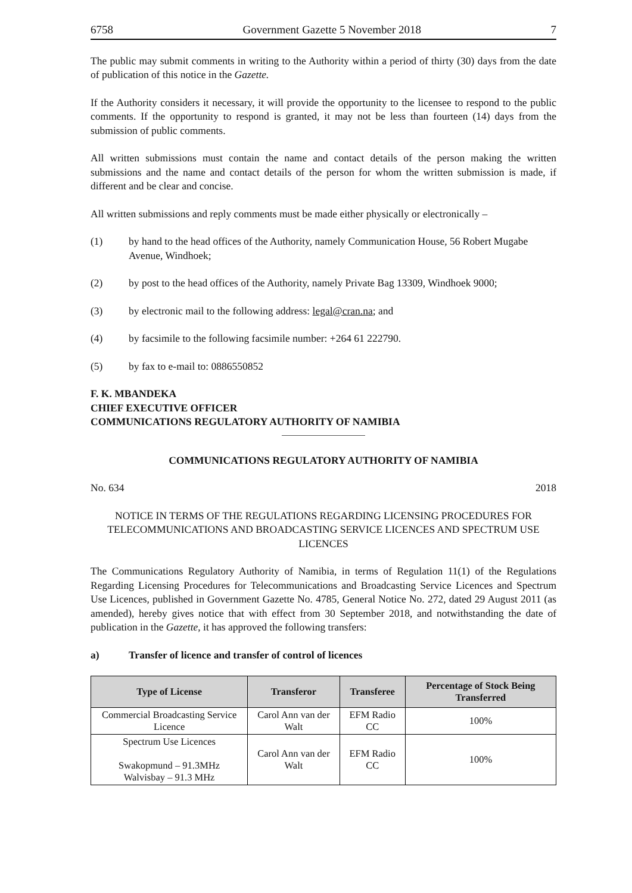6758 Government Gazette 5 November 2018 7
The public may submit comments in writing to the Authority within a period of thirty (30) days from the date of publication of this notice in the Gazette.
If the Authority considers it necessary, it will provide the opportunity to the licensee to respond to the public comments. If the opportunity to respond is granted, it may not be less than fourteen (14) days from the submission of public comments.
All written submissions must contain the name and contact details of the person making the written submissions and the name and contact details of the person for whom the written submission is made, if different and be clear and concise.
All written submissions and reply comments must be made either physically or electronically –
(1) by hand to the head offices of the Authority, namely Communication House, 56 Robert Mugabe Avenue, Windhoek;
(2) by post to the head offices of the Authority, namely Private Bag 13309, Windhoek 9000;
(3) by electronic mail to the following address: legal@cran.na; and
(4) by facsimile to the following facsimile number: +264 61 222790.
(5) by fax to e-mail to: 0886550852
F. K. MBANDEKA
CHIEF EXECUTIVE OFFICER
COMMUNICATIONS REGULATORY AUTHORITY OF NAMIBIA
COMMUNICATIONS REGULATORY AUTHORITY OF NAMIBIA
No. 634 2018
NOTICE IN TERMS OF THE REGULATIONS REGARDING LICENSING PROCEDURES FOR TELECOMMUNICATIONS AND BROADCASTING SERVICE LICENCES AND SPECTRUM USE LICENCES
The Communications Regulatory Authority of Namibia, in terms of Regulation 11(1) of the Regulations Regarding Licensing Procedures for Telecommunications and Broadcasting Service Licences and Spectrum Use Licences, published in Government Gazette No. 4785, General Notice No. 272, dated 29 August 2011 (as amended), hereby gives notice that with effect from 30 September 2018, and notwithstanding the date of publication in the Gazette, it has approved the following transfers:
a) Transfer of licence and transfer of control of licences
| Type of License | Transferor | Transferee | Percentage of Stock Being Transferred |
| --- | --- | --- | --- |
| Commercial Broadcasting Service Licence | Carol Ann van der Walt | EFM Radio CC | 100% |
| Spectrum Use Licences Swakopmund – 91.3MHz Walvisbay – 91.3 MHz | Carol Ann van der Walt | EFM Radio CC | 100% |